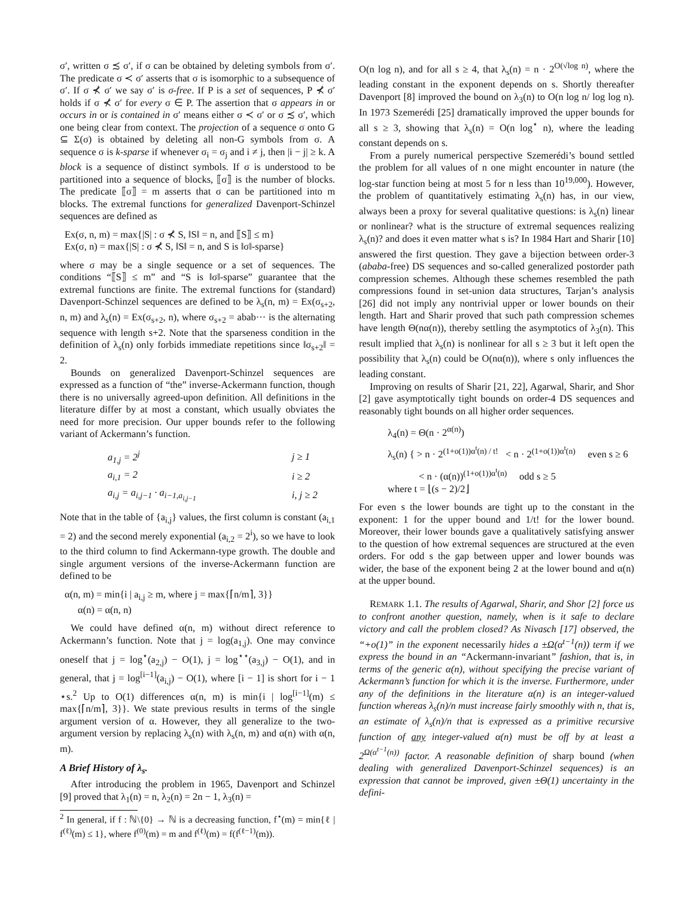σ′, written σ ≾ σ′, if σ can be obtained by deleting symbols from σ′. The predicate σ ≺ σ′ asserts that σ is isomorphic to a subsequence of σ′. If σ ⊀ σ′ we say σ′ is σ-free. If P is a set of sequences, P ⊀ σ′ holds if σ ⊀ σ′ for every σ ∈ P. The assertion that σ appears in or occurs in or is contained in σ′ means either σ ≺ σ′ or σ ≾ σ′, which one being clear from context. The projection of a sequence σ onto G ⊆ Σ(σ) is obtained by deleting all non-G symbols from σ. A sequence σ is k-sparse if whenever σ<sub>i</sub> = σ<sub>j</sub> and i ≠ j, then |i − j| ≥ k. A block is a sequence of distinct symbols. If σ is understood to be partitioned into a sequence of blocks, ⟦σ⟧ is the number of blocks. The predicate ⟦σ⟧ = m asserts that σ can be partitioned into m blocks. The extremal functions for generalized Davenport-Schinzel sequences are defined as
Ex(σ, n, m) = max{|S| : σ ⊀ S, ‖S‖ = n, and ⟦S⟧ ≤ m}
Ex(σ, n) = max{|S| : σ ⊀ S, ‖S‖ = n, and S is ‖σ‖-sparse}
where σ may be a single sequence or a set of sequences. The conditions “⟦S⟧ ≤ m” and “S is ‖σ‖-sparse” guarantee that the extremal functions are finite. The extremal functions for (standard) Davenport-Schinzel sequences are defined to be λ<sub>s</sub>(n, m) = Ex(σ<sub>s+2</sub>, n, m) and λ<sub>s</sub>(n) = Ex(σ<sub>s+2</sub>, n), where σ<sub>s+2</sub> = abab··· is the alternating sequence with length s+2. Note that the sparseness condition in the definition of λ<sub>s</sub>(n) only forbids immediate repetitions since ‖σ<sub>s+2</sub>‖ = 2.
Bounds on generalized Davenport-Schinzel sequences are expressed as a function of “the” inverse-Ackermann function, though there is no universally agreed-upon definition. All definitions in the literature differ by at most a constant, which usually obviates the need for more precision. Our upper bounds refer to the following variant of Ackermann’s function.
| a<sub>1,j</sub> = 2<sup>j</sup> | j ≥ 1 |
| a<sub>i,1</sub> = 2 | i ≥ 2 |
| a<sub>i,j</sub> = a<sub>i,j−1</sub> · a<sub>i−1,a<sub>i,j−1</sub></sub> | i, j ≥ 2 |
Note that in the table of {a<sub>i,j</sub>} values, the first column is constant (a<sub>i,1</sub> = 2) and the second merely exponential (a<sub>i,2</sub> = 2<sup>i</sup>), so we have to look to the third column to find Ackermann-type growth. The double and single argument versions of the inverse-Ackermann function are defined to be
α(n, m) = min{i | a<sub>i,j</sub> ≥ m, where j = max{⌈n/m⌉, 3}}
α(n) = α(n, n)
We could have defined α(n, m) without direct reference to Ackermann’s function. Note that j = log(a<sub>1,j</sub>). One may convince oneself that j = log<sup>⋆</sup>(a<sub>2,j</sub>) − O(1), j = log<sup>⋆⋆</sup>(a<sub>3,j</sub>) − O(1), and in general, that j = log<sup>[i−1]</sup>(a<sub>i,j</sub>) − O(1), where [i − 1] is short for i − 1 ⋆s.<sup>2</sup> Up to O(1) differences α(n, m) is min{i | log<sup>[i−1]</sup>(m) ≤ max{⌈n/m⌉, 3}}. We state previous results in terms of the single argument version of α. However, they all generalize to the two-argument version by replacing λ<sub>s</sub>(n) with λ<sub>s</sub>(n, m) and α(n) with α(n, m).
A Brief History of λ<sub>s</sub>.
After introducing the problem in 1965, Davenport and Schinzel [9] proved that λ<sub>1</sub>(n) = n, λ<sub>2</sub>(n) = 2n − 1, λ<sub>3</sub>(n) =
<sup>2</sup> In general, if f : ℕ\{0} → ℕ is a decreasing function, f<sup>⋆</sup>(m) = min{ℓ | f<sup>(ℓ)</sup>(m) ≤ 1}, where f<sup>(0)</sup>(m) = m and f<sup>(ℓ)</sup>(m) = f(f<sup>(ℓ−1)</sup>(m)).
O(n log n), and for all s ≥ 4, that λ<sub>s</sub>(n) = n · 2<sup>O(√log n)</sup>, where the leading constant in the exponent depends on s. Shortly thereafter Davenport [8] improved the bound on λ<sub>3</sub>(n) to O(n log n/ log log n). In 1973 Szemerédi [25] dramatically improved the upper bounds for all s ≥ 3, showing that λ<sub>s</sub>(n) = O(n log<sup>⋆</sup> n), where the leading constant depends on s.
From a purely numerical perspective Szemerédi’s bound settled the problem for all values of n one might encounter in nature (the log-star function being at most 5 for n less than 10<sup>19,000</sup>). However, the problem of quantitatively estimating λ<sub>s</sub>(n) has, in our view, always been a proxy for several qualitative questions: is λ<sub>s</sub>(n) linear or nonlinear? what is the structure of extremal sequences realizing λ<sub>s</sub>(n)? and does it even matter what s is? In 1984 Hart and Sharir [10] answered the first question. They gave a bijection between order-3 (ababa-free) DS sequences and so-called generalized postorder path compression schemes. Although these schemes resembled the path compressions found in set-union data structures, Tarjan’s analysis [26] did not imply any nontrivial upper or lower bounds on their length. Hart and Sharir proved that such path compression schemes have length Θ(nα(n)), thereby settling the asymptotics of λ<sub>3</sub>(n). This result implied that λ<sub>s</sub>(n) is nonlinear for all s ≥ 3 but it left open the possibility that λ<sub>s</sub>(n) could be O(nα(n)), where s only influences the leading constant.
Improving on results of Sharir [21, 22], Agarwal, Sharir, and Shor [2] gave asymptotically tight bounds on order-4 DS sequences and reasonably tight bounds on all higher order sequences.
λ<sub>4</sub>(n) = Θ(n · 2<sup>α(n)</sup>)
λ<sub>s</sub>(n) { > n · 2<sup>(1+o(1))α<sup>t</sup>(n) / t!</sup> < n · 2<sup>(1+o(1))α<sup>t</sup>(n)</sup> even s ≥ 6
< n · (α(n))<sup>(1+o(1))α<sup>t</sup>(n)</sup> odd s ≥ 5
where t = ⌊(s − 2)/2⌋
For even s the lower bounds are tight up to the constant in the exponent: 1 for the upper bound and 1/t! for the lower bound. Moreover, their lower bounds gave a qualitatively satisfying answer to the question of how extremal sequences are structured at the even orders. For odd s the gap between upper and lower bounds was wider, the base of the exponent being 2 at the lower bound and α(n) at the upper bound.
REMARK 1.1. The results of Agarwal, Sharir, and Shor [2] force us to confront another question, namely, when is it safe to declare victory and call the problem closed? As Nivasch [17] observed, the “+o(1)” in the exponent necessarily hides a ±Ω(α<sup>t−1</sup>(n)) term if we express the bound in an “Ackermann-invariant” fashion, that is, in terms of the generic α(n), without specifying the precise variant of Ackermann’s function for which it is the inverse. Furthermore, under any of the definitions in the literature α(n) is an integer-valued function whereas λ<sub>s</sub>(n)/n must increase fairly smoothly with n, that is, an estimate of λ<sub>s</sub>(n)/n that is expressed as a primitive recursive function of any integer-valued α(n) must be off by at least a 2<sup>Ω(α<sup>t−1</sup>(n))</sup> factor. A reasonable definition of sharp bound (when dealing with generalized Davenport-Schinzel sequences) is an expression that cannot be improved, given ±Θ(1) uncertainty in the defini-